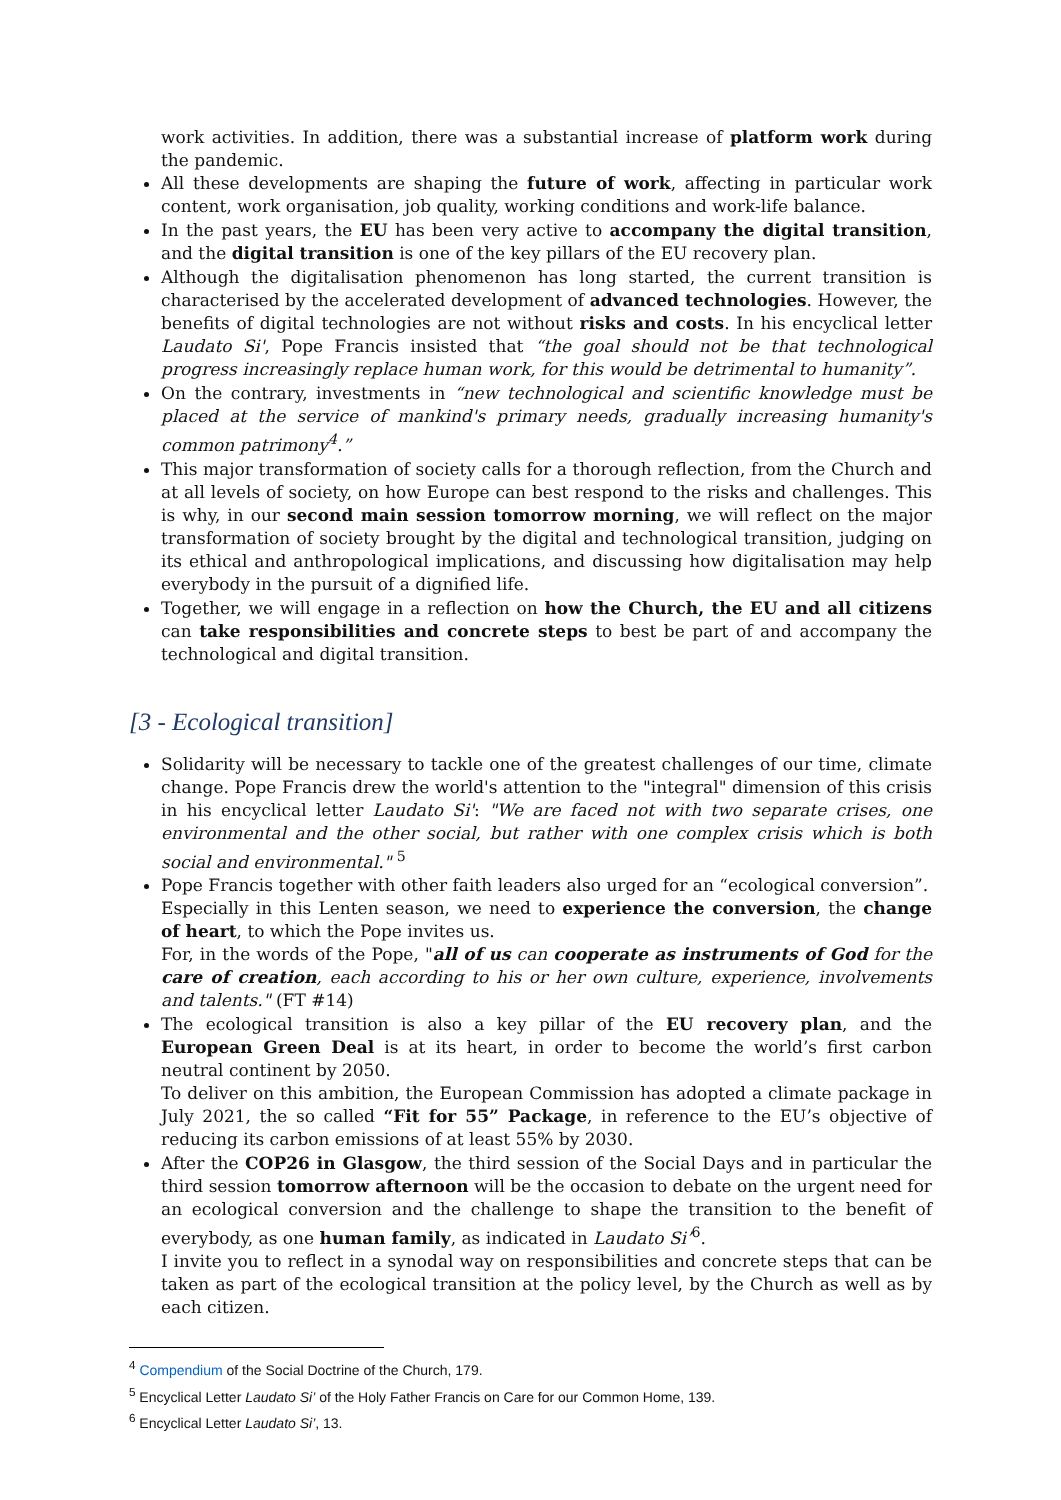work activities. In addition, there was a substantial increase of platform work during the pandemic.
All these developments are shaping the future of work, affecting in particular work content, work organisation, job quality, working conditions and work-life balance.
In the past years, the EU has been very active to accompany the digital transition, and the digital transition is one of the key pillars of the EU recovery plan.
Although the digitalisation phenomenon has long started, the current transition is characterised by the accelerated development of advanced technologies. However, the benefits of digital technologies are not without risks and costs. In his encyclical letter Laudato Si', Pope Francis insisted that “the goal should not be that technological progress increasingly replace human work, for this would be detrimental to humanity”.
On the contrary, investments in “new technological and scientific knowledge must be placed at the service of mankind's primary needs, gradually increasing humanity's common patrimony<sup>4</sup>.”
This major transformation of society calls for a thorough reflection, from the Church and at all levels of society, on how Europe can best respond to the risks and challenges. This is why, in our second main session tomorrow morning, we will reflect on the major transformation of society brought by the digital and technological transition, judging on its ethical and anthropological implications, and discussing how digitalisation may help everybody in the pursuit of a dignified life.
Together, we will engage in a reflection on how the Church, the EU and all citizens can take responsibilities and concrete steps to best be part of and accompany the technological and digital transition.
[3 - Ecological transition]
Solidarity will be necessary to tackle one of the greatest challenges of our time, climate change. Pope Francis drew the world's attention to the "integral" dimension of this crisis in his encyclical letter Laudato Si': "We are faced not with two separate crises, one environmental and the other social, but rather with one complex crisis which is both social and environmental." <sup>5</sup>
Pope Francis together with other faith leaders also urged for an “ecological conversion”.
Especially in this Lenten season, we need to experience the conversion, the change of heart, to which the Pope invites us.
For, in the words of the Pope, "all of us can cooperate as instruments of God for the care of creation, each according to his or her own culture, experience, involvements and talents." (FT #14)
The ecological transition is also a key pillar of the EU recovery plan, and the European Green Deal is at its heart, in order to become the world’s first carbon neutral continent by 2050.
To deliver on this ambition, the European Commission has adopted a climate package in July 2021, the so called “Fit for 55” Package, in reference to the EU’s objective of reducing its carbon emissions of at least 55% by 2030.
After the COP26 in Glasgow, the third session of the Social Days and in particular the third session tomorrow afternoon will be the occasion to debate on the urgent need for an ecological conversion and the challenge to shape the transition to the benefit of everybody, as one human family, as indicated in Laudato Si’<sup>6</sup>.
I invite you to reflect in a synodal way on responsibilities and concrete steps that can be taken as part of the ecological transition at the policy level, by the Church as well as by each citizen.
<sup>4</sup> Compendium of the Social Doctrine of the Church, 179.
<sup>5</sup> Encyclical Letter Laudato Si’ of the Holy Father Francis on Care for our Common Home, 139.
<sup>6</sup> Encyclical Letter Laudato Si’, 13.